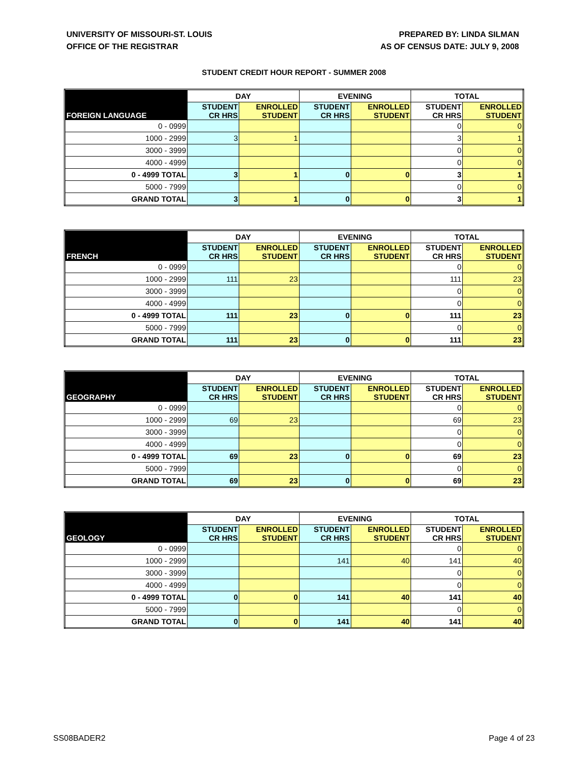UNIVERSITY OF MISSOURI-ST. LOUIS
OFFICE OF THE REGISTRAR
PREPARED BY: LINDA SILMAN
AS OF CENSUS DATE: JULY 9, 2008
STUDENT CREDIT HOUR REPORT - SUMMER 2008
| FOREIGN LANGUAGE | DAY | | EVENING | | TOTAL | |
| --- | --- | --- | --- | --- | --- | --- |
| | STUDENT CR HRS | ENROLLED STUDENT | STUDENT CR HRS | ENROLLED STUDENT | STUDENT CR HRS | ENROLLED STUDENT |
| 0 - 0999 | | | | | 0 | 0 |
| 1000 - 2999 | 3 | 1 | | | 3 | 1 |
| 3000 - 3999 | | | | | 0 | 0 |
| 4000 - 4999 | | | | | 0 | 0 |
| 0 - 4999 TOTAL | 3 | 1 | 0 | 0 | 3 | 1 |
| 5000 - 7999 | | | | | 0 | 0 |
| GRAND TOTAL | 3 | 1 | 0 | 0 | 3 | 1 |
| FRENCH | DAY | | EVENING | | TOTAL | |
| --- | --- | --- | --- | --- | --- | --- |
| | STUDENT CR HRS | ENROLLED STUDENT | STUDENT CR HRS | ENROLLED STUDENT | STUDENT CR HRS | ENROLLED STUDENT |
| 0 - 0999 | | | | | 0 | 0 |
| 1000 - 2999 | 111 | 23 | | | 111 | 23 |
| 3000 - 3999 | | | | | 0 | 0 |
| 4000 - 4999 | | | | | 0 | 0 |
| 0 - 4999 TOTAL | 111 | 23 | 0 | 0 | 111 | 23 |
| 5000 - 7999 | | | | | 0 | 0 |
| GRAND TOTAL | 111 | 23 | 0 | 0 | 111 | 23 |
| GEOGRAPHY | DAY | | EVENING | | TOTAL | |
| --- | --- | --- | --- | --- | --- | --- |
| | STUDENT CR HRS | ENROLLED STUDENT | STUDENT CR HRS | ENROLLED STUDENT | STUDENT CR HRS | ENROLLED STUDENT |
| 0 - 0999 | | | | | 0 | 0 |
| 1000 - 2999 | 69 | 23 | | | 69 | 23 |
| 3000 - 3999 | | | | | 0 | 0 |
| 4000 - 4999 | | | | | 0 | 0 |
| 0 - 4999 TOTAL | 69 | 23 | 0 | 0 | 69 | 23 |
| 5000 - 7999 | | | | | 0 | 0 |
| GRAND TOTAL | 69 | 23 | 0 | 0 | 69 | 23 |
| GEOLOGY | DAY | | EVENING | | TOTAL | |
| --- | --- | --- | --- | --- | --- | --- |
| | STUDENT CR HRS | ENROLLED STUDENT | STUDENT CR HRS | ENROLLED STUDENT | STUDENT CR HRS | ENROLLED STUDENT |
| 0 - 0999 | | | | | 0 | 0 |
| 1000 - 2999 | | | 141 | 40 | 141 | 40 |
| 3000 - 3999 | | | | | 0 | 0 |
| 4000 - 4999 | | | | | 0 | 0 |
| 0 - 4999 TOTAL | 0 | 0 | 141 | 40 | 141 | 40 |
| 5000 - 7999 | | | | | 0 | 0 |
| GRAND TOTAL | 0 | 0 | 141 | 40 | 141 | 40 |
SS08BADER2 Page 4 of 23